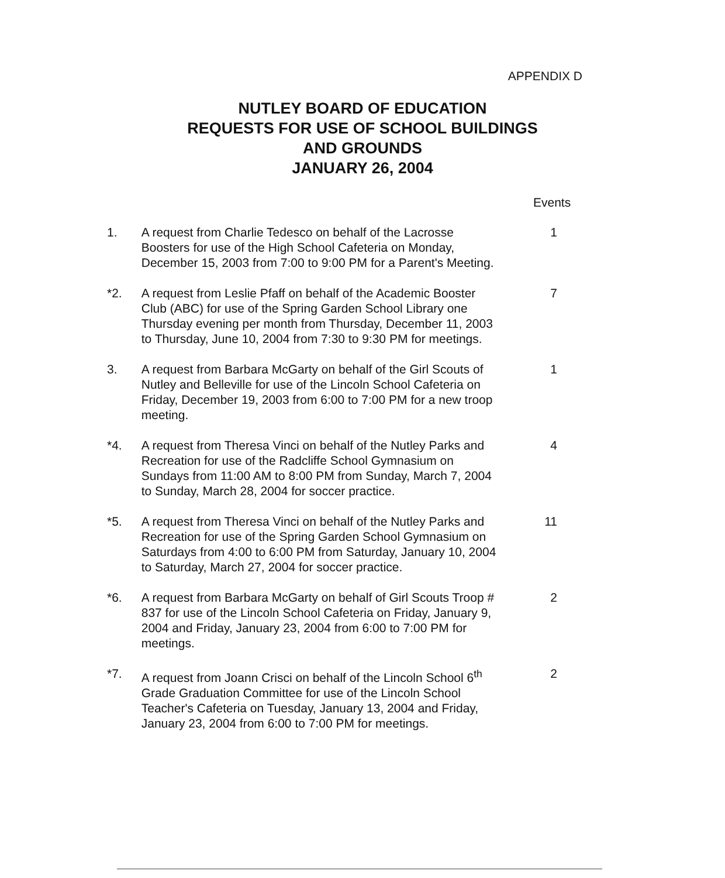APPENDIX D
NUTLEY BOARD OF EDUCATION
REQUESTS FOR USE OF SCHOOL BUILDINGS
AND GROUNDS
JANUARY 26, 2004
Events
1. A request from Charlie Tedesco on behalf of the Lacrosse Boosters for use of the High School Cafeteria on Monday, December 15, 2003 from 7:00 to 9:00 PM for a Parent's Meeting.
1
*2. A request from Leslie Pfaff on behalf of the Academic Booster Club (ABC) for use of the Spring Garden School Library one Thursday evening per month from Thursday, December 11, 2003 to Thursday, June 10, 2004 from 7:30 to 9:30 PM for meetings.
7
3. A request from Barbara McGarty on behalf of the Girl Scouts of Nutley and Belleville for use of the Lincoln School Cafeteria on Friday, December 19, 2003 from 6:00 to 7:00 PM for a new troop meeting.
1
*4. A request from Theresa Vinci on behalf of the Nutley Parks and Recreation for use of the Radcliffe School Gymnasium on Sundays from 11:00 AM to 8:00 PM from Sunday, March 7, 2004 to Sunday, March 28, 2004 for soccer practice.
4
*5. A request from Theresa Vinci on behalf of the Nutley Parks and Recreation for use of the Spring Garden School Gymnasium on Saturdays from 4:00 to 6:00 PM from Saturday, January 10, 2004 to Saturday, March 27, 2004 for soccer practice.
11
*6. A request from Barbara McGarty on behalf of Girl Scouts Troop # 837 for use of the Lincoln School Cafeteria on Friday, January 9, 2004 and Friday, January 23, 2004 from 6:00 to 7:00 PM for meetings.
2
*7. A request from Joann Crisci on behalf of the Lincoln School 6<sup>th</sup> Grade Graduation Committee for use of the Lincoln School Teacher's Cafeteria on Tuesday, January 13, 2004 and Friday, January 23, 2004 from 6:00 to 7:00 PM for meetings.
2